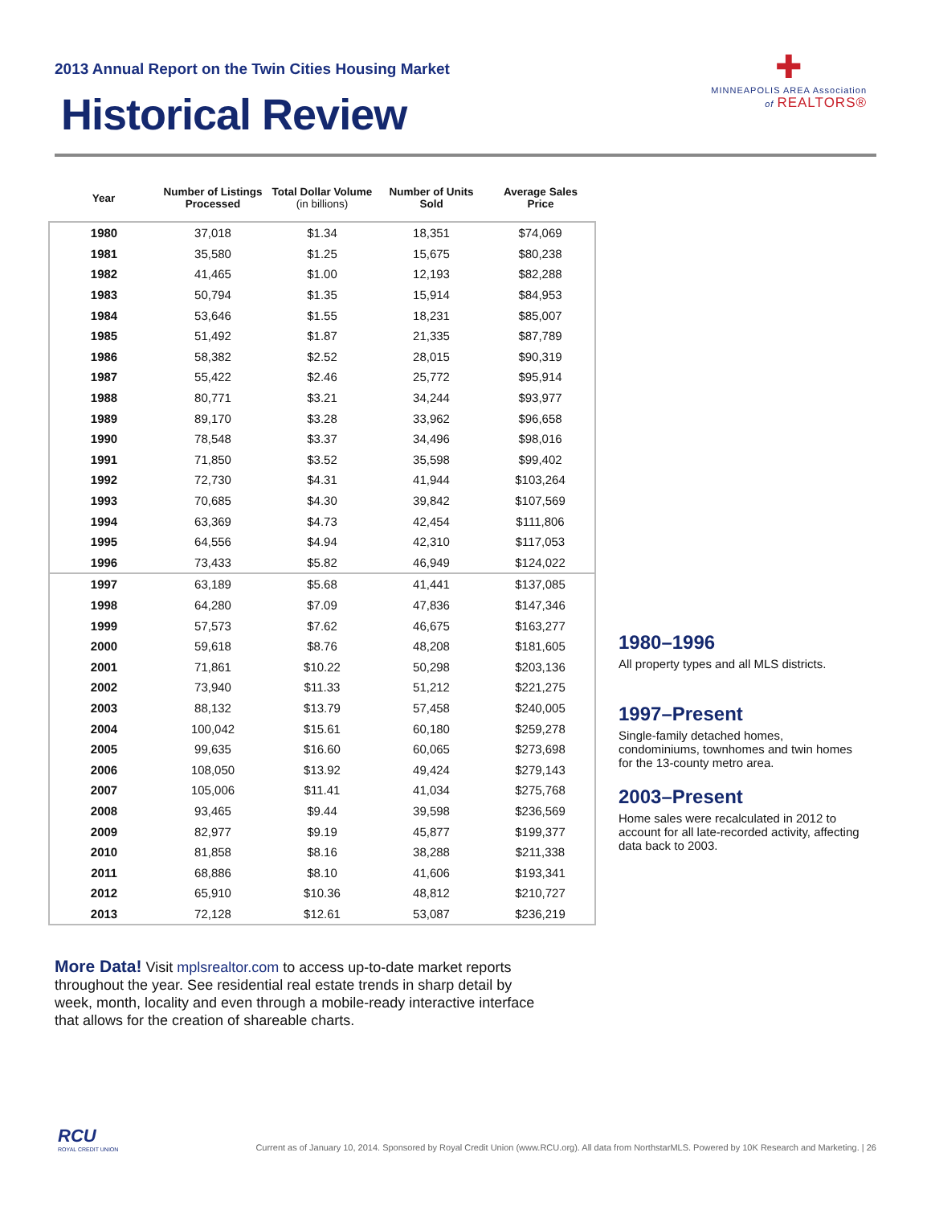2013 Annual Report on the Twin Cities Housing Market
Historical Review
✚
MINNEAPOLIS AREA Association
of REALTORS®
| Year | Number of Listings Processed | Total Dollar Volume (in billions) | Number of Units Sold | Average Sales Price |
| --- | --- | --- | --- | --- |
| 1980 | 37,018 | $1.34 | 18,351 | $74,069 |
| 1981 | 35,580 | $1.25 | 15,675 | $80,238 |
| 1982 | 41,465 | $1.00 | 12,193 | $82,288 |
| 1983 | 50,794 | $1.35 | 15,914 | $84,953 |
| 1984 | 53,646 | $1.55 | 18,231 | $85,007 |
| 1985 | 51,492 | $1.87 | 21,335 | $87,789 |
| 1986 | 58,382 | $2.52 | 28,015 | $90,319 |
| 1987 | 55,422 | $2.46 | 25,772 | $95,914 |
| 1988 | 80,771 | $3.21 | 34,244 | $93,977 |
| 1989 | 89,170 | $3.28 | 33,962 | $96,658 |
| 1990 | 78,548 | $3.37 | 34,496 | $98,016 |
| 1991 | 71,850 | $3.52 | 35,598 | $99,402 |
| 1992 | 72,730 | $4.31 | 41,944 | $103,264 |
| 1993 | 70,685 | $4.30 | 39,842 | $107,569 |
| 1994 | 63,369 | $4.73 | 42,454 | $111,806 |
| 1995 | 64,556 | $4.94 | 42,310 | $117,053 |
| 1996 | 73,433 | $5.82 | 46,949 | $124,022 |
| 1997 | 63,189 | $5.68 | 41,441 | $137,085 |
| 1998 | 64,280 | $7.09 | 47,836 | $147,346 |
| 1999 | 57,573 | $7.62 | 46,675 | $163,277 |
| 2000 | 59,618 | $8.76 | 48,208 | $181,605 |
| 2001 | 71,861 | $10.22 | 50,298 | $203,136 |
| 2002 | 73,940 | $11.33 | 51,212 | $221,275 |
| 2003 | 88,132 | $13.79 | 57,458 | $240,005 |
| 2004 | 100,042 | $15.61 | 60,180 | $259,278 |
| 2005 | 99,635 | $16.60 | 60,065 | $273,698 |
| 2006 | 108,050 | $13.92 | 49,424 | $279,143 |
| 2007 | 105,006 | $11.41 | 41,034 | $275,768 |
| 2008 | 93,465 | $9.44 | 39,598 | $236,569 |
| 2009 | 82,977 | $9.19 | 45,877 | $199,377 |
| 2010 | 81,858 | $8.16 | 38,288 | $211,338 |
| 2011 | 68,886 | $8.10 | 41,606 | $193,341 |
| 2012 | 65,910 | $10.36 | 48,812 | $210,727 |
| 2013 | 72,128 | $12.61 | 53,087 | $236,219 |
1980–1996
All property types and all MLS districts.
1997–Present
Single-family detached homes, condominiums, townhomes and twin homes for the 13-county metro area.
2003–Present
Home sales were recalculated in 2012 to account for all late-recorded activity, affecting data back to 2003.
More Data! Visit mplsrealtor.com to access up-to-date market reports throughout the year. See residential real estate trends in sharp detail by week, month, locality and even through a mobile-ready interactive interface that allows for the creation of shareable charts.
RCU
ROYAL CREDIT UNION
Current as of January 10, 2014. Sponsored by Royal Credit Union (www.RCU.org). All data from NorthstarMLS. Powered by 10K Research and Marketing. | 26